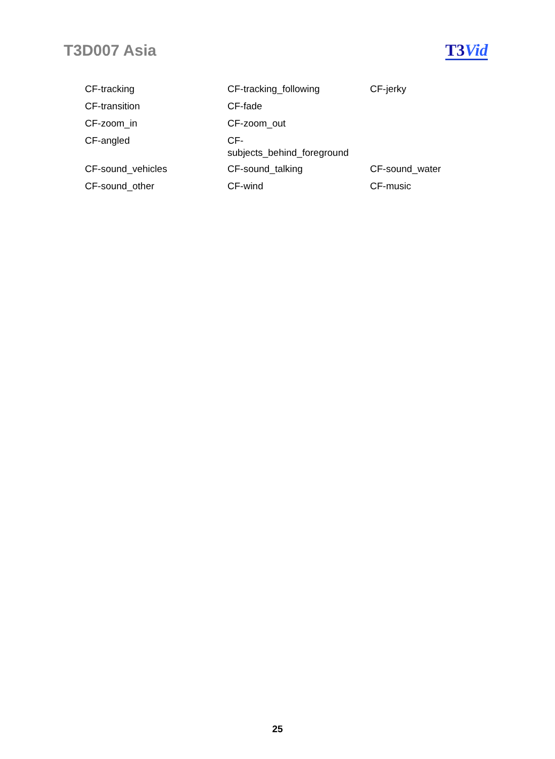T3D007 Asia T3 Vid
| CF-tracking | CF-tracking_following | CF-jerky |
| CF-transition | CF-fade | |
| CF-zoom_in | CF-zoom_out | |
| CF-angled | CF- subjects_behind_foreground | |
| CF-sound_vehicles | CF-sound_talking | CF-sound_water |
| CF-sound_other | CF-wind | CF-music |
25